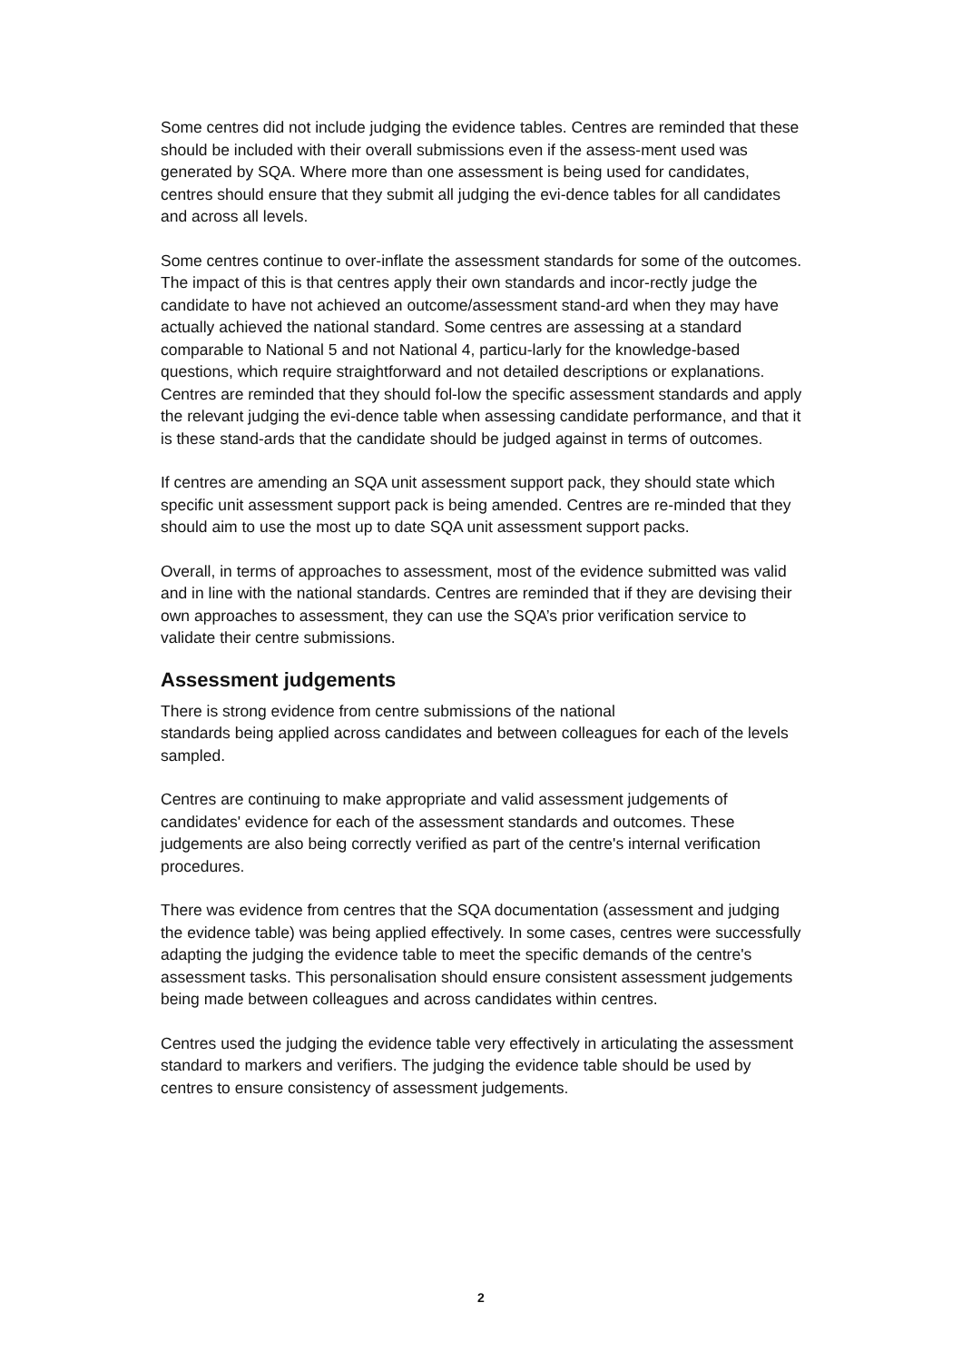Some centres did not include judging the evidence tables. Centres are reminded that these should be included with their overall submissions even if the assess-ment used was generated by SQA. Where more than one assessment is being used for candidates, centres should ensure that they submit all judging the evi-dence tables for all candidates and across all levels.
Some centres continue to over-inflate the assessment standards for some of the outcomes. The impact of this is that centres apply their own standards and incor-rectly judge the candidate to have not achieved an outcome/assessment stand-ard when they may have actually achieved the national standard. Some centres are assessing at a standard comparable to National 5 and not National 4, particu-larly for the knowledge-based questions, which require straightforward and not detailed descriptions or explanations. Centres are reminded that they should fol-low the specific assessment standards and apply the relevant judging the evi-dence table when assessing candidate performance, and that it is these stand-ards that the candidate should be judged against in terms of outcomes.
If centres are amending an SQA unit assessment support pack, they should state which specific unit assessment support pack is being amended. Centres are re-minded that they should aim to use the most up to date SQA unit assessment support packs.
Overall, in terms of approaches to assessment, most of the evidence submitted was valid and in line with the national standards. Centres are reminded that if they are devising their own approaches to assessment, they can use the SQA’s prior verification service to validate their centre submissions.
Assessment judgements
There is strong evidence from centre submissions of the national
standards being applied across candidates and between colleagues for each of the levels sampled.
Centres are continuing to make appropriate and valid assessment judgements of candidates' evidence for each of the assessment standards and outcomes. These judgements are also being correctly verified as part of the centre's internal verification procedures.
There was evidence from centres that the SQA documentation (assessment and judging the evidence table) was being applied effectively. In some cases, centres were successfully adapting the judging the evidence table to meet the specific demands of the centre's assessment tasks. This personalisation should ensure consistent assessment judgements being made between colleagues and across candidates within centres.
Centres used the judging the evidence table very effectively in articulating the assessment standard to markers and verifiers. The judging the evidence table should be used by centres to ensure consistency of assessment judgements.
2